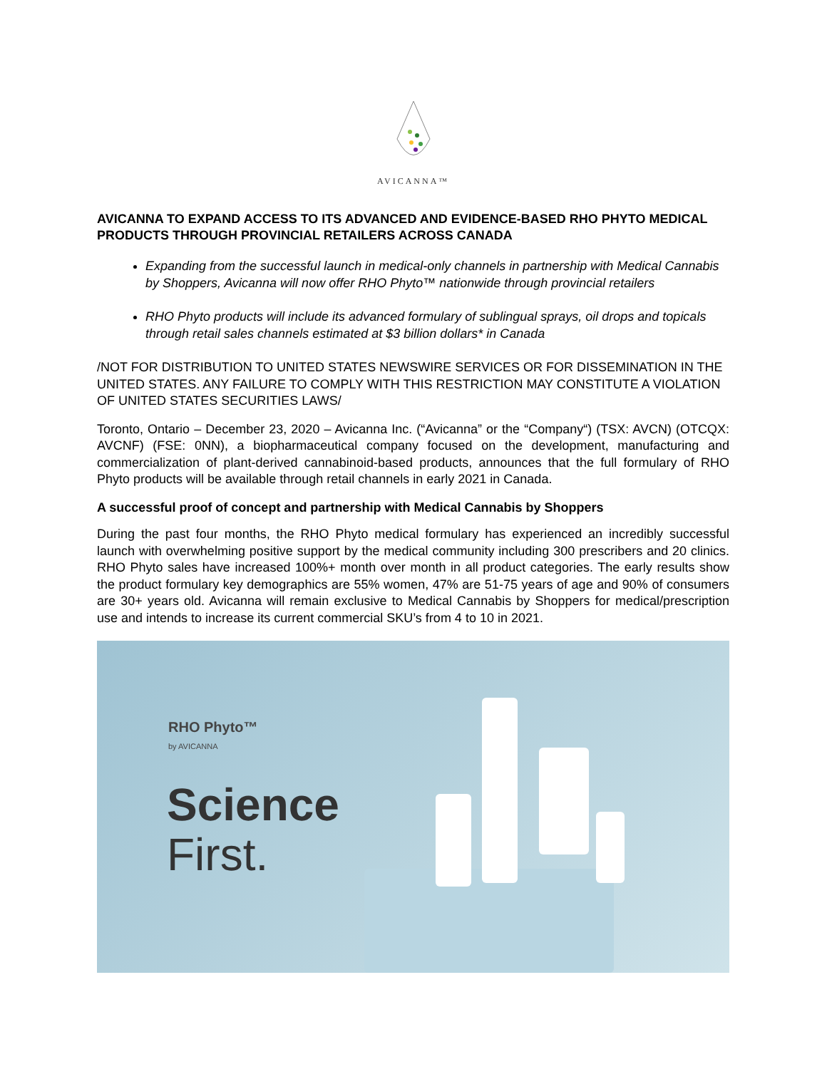AVICANNA™
AVICANNA TO EXPAND ACCESS TO ITS ADVANCED AND EVIDENCE-BASED RHO PHYTO MEDICAL PRODUCTS THROUGH PROVINCIAL RETAILERS ACROSS CANADA
Expanding from the successful launch in medical-only channels in partnership with Medical Cannabis by Shoppers, Avicanna will now offer RHO Phyto™ nationwide through provincial retailers
RHO Phyto products will include its advanced formulary of sublingual sprays, oil drops and topicals through retail sales channels estimated at $3 billion dollars* in Canada
/NOT FOR DISTRIBUTION TO UNITED STATES NEWSWIRE SERVICES OR FOR DISSEMINATION IN THE UNITED STATES. ANY FAILURE TO COMPLY WITH THIS RESTRICTION MAY CONSTITUTE A VIOLATION OF UNITED STATES SECURITIES LAWS/
Toronto, Ontario – December 23, 2020 – Avicanna Inc. (“Avicanna” or the “Company“) (TSX: AVCN) (OTCQX: AVCNF) (FSE: 0NN), a biopharmaceutical company focused on the development, manufacturing and commercialization of plant-derived cannabinoid-based products, announces that the full formulary of RHO Phyto products will be available through retail channels in early 2021 in Canada.
A successful proof of concept and partnership with Medical Cannabis by Shoppers
During the past four months, the RHO Phyto medical formulary has experienced an incredibly successful launch with overwhelming positive support by the medical community including 300 prescribers and 20 clinics. RHO Phyto sales have increased 100%+ month over month in all product categories. The early results show the product formulary key demographics are 55% women, 47% are 51-75 years of age and 90% of consumers are 30+ years old. Avicanna will remain exclusive to Medical Cannabis by Shoppers for medical/prescription use and intends to increase its current commercial SKU’s from 4 to 10 in 2021.
RHO Phyto™
by AVICANNA
Science
First.